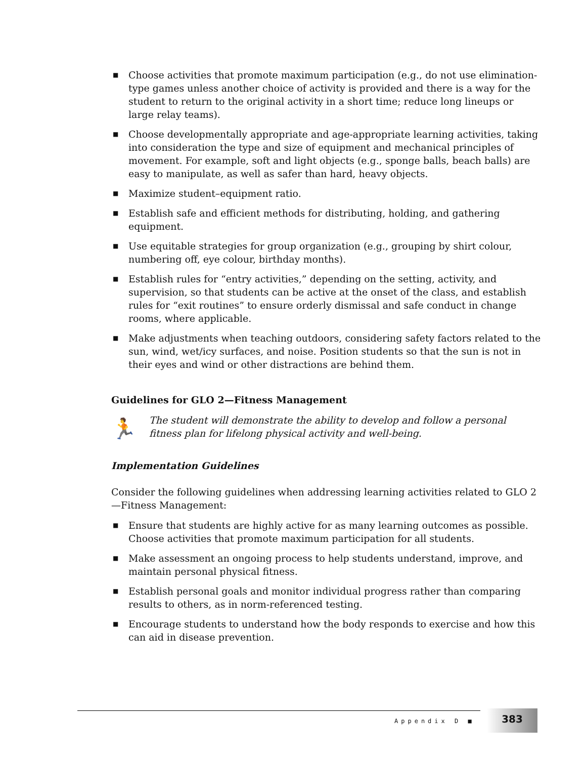■ Choose activities that promote maximum participation (e.g., do not use elimination-type games unless another choice of activity is provided and there is a way for the student to return to the original activity in a short time; reduce long lineups or large relay teams).
■ Choose developmentally appropriate and age-appropriate learning activities, taking into consideration the type and size of equipment and mechanical principles of movement. For example, soft and light objects (e.g., sponge balls, beach balls) are easy to manipulate, as well as safer than hard, heavy objects.
■ Maximize student–equipment ratio.
■ Establish safe and efficient methods for distributing, holding, and gathering equipment.
■ Use equitable strategies for group organization (e.g., grouping by shirt colour, numbering off, eye colour, birthday months).
■ Establish rules for “entry activities,” depending on the setting, activity, and supervision, so that students can be active at the onset of the class, and establish rules for “exit routines” to ensure orderly dismissal and safe conduct in change rooms, where applicable.
■ Make adjustments when teaching outdoors, considering safety factors related to the sun, wind, wet/icy surfaces, and noise. Position students so that the sun is not in their eyes and wind or other distractions are behind them.
Guidelines for GLO 2—Fitness Management
🏃
The student will demonstrate the ability to develop and follow a personal fitness plan for lifelong physical activity and well-being.
Implementation Guidelines
Consider the following guidelines when addressing learning activities related to GLO 2—Fitness Management:
■ Ensure that students are highly active for as many learning outcomes as possible. Choose activities that promote maximum participation for all students.
■ Make assessment an ongoing process to help students understand, improve, and maintain personal physical fitness.
■ Establish personal goals and monitor individual progress rather than comparing results to others, as in norm-referenced testing.
■ Encourage students to understand how the body responds to exercise and how this can aid in disease prevention.
Appendix D ■
383